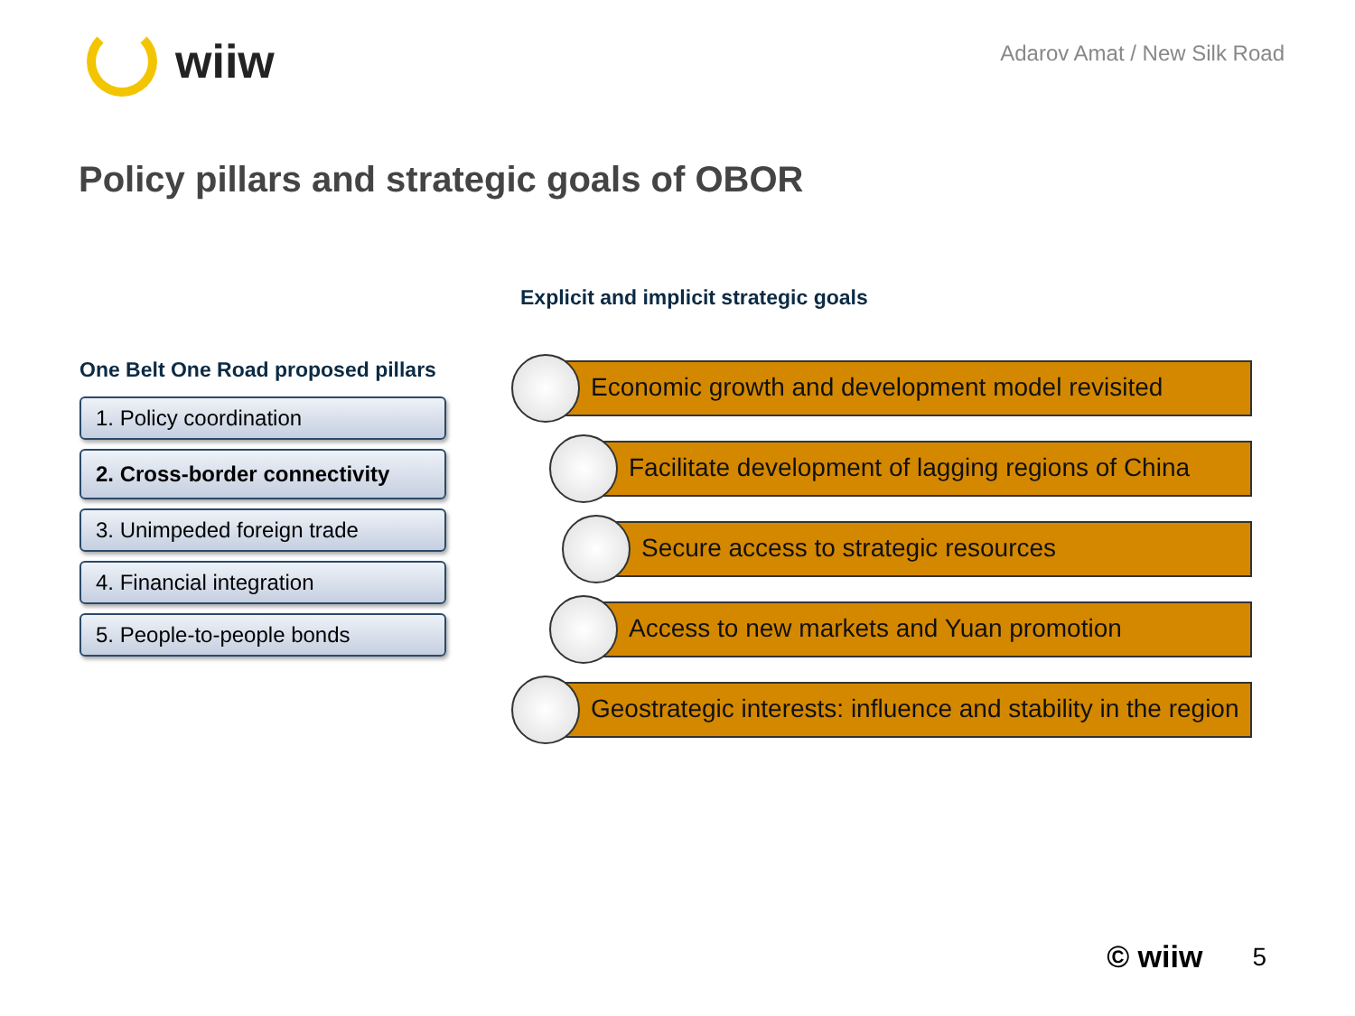wiiw
Adarov Amat / New Silk Road
Policy pillars and strategic goals of OBOR
One Belt One Road proposed pillars
1. Policy coordination
2. Cross-border connectivity
3. Unimpeded foreign trade
4. Financial integration
5. People-to-people bonds
Explicit and implicit strategic goals
Economic growth and development model revisited
Facilitate development of lagging regions of China
Secure access to strategic resources
Access to new markets and Yuan promotion
Geostrategic interests: influence and stability in the region
© wiiw 5